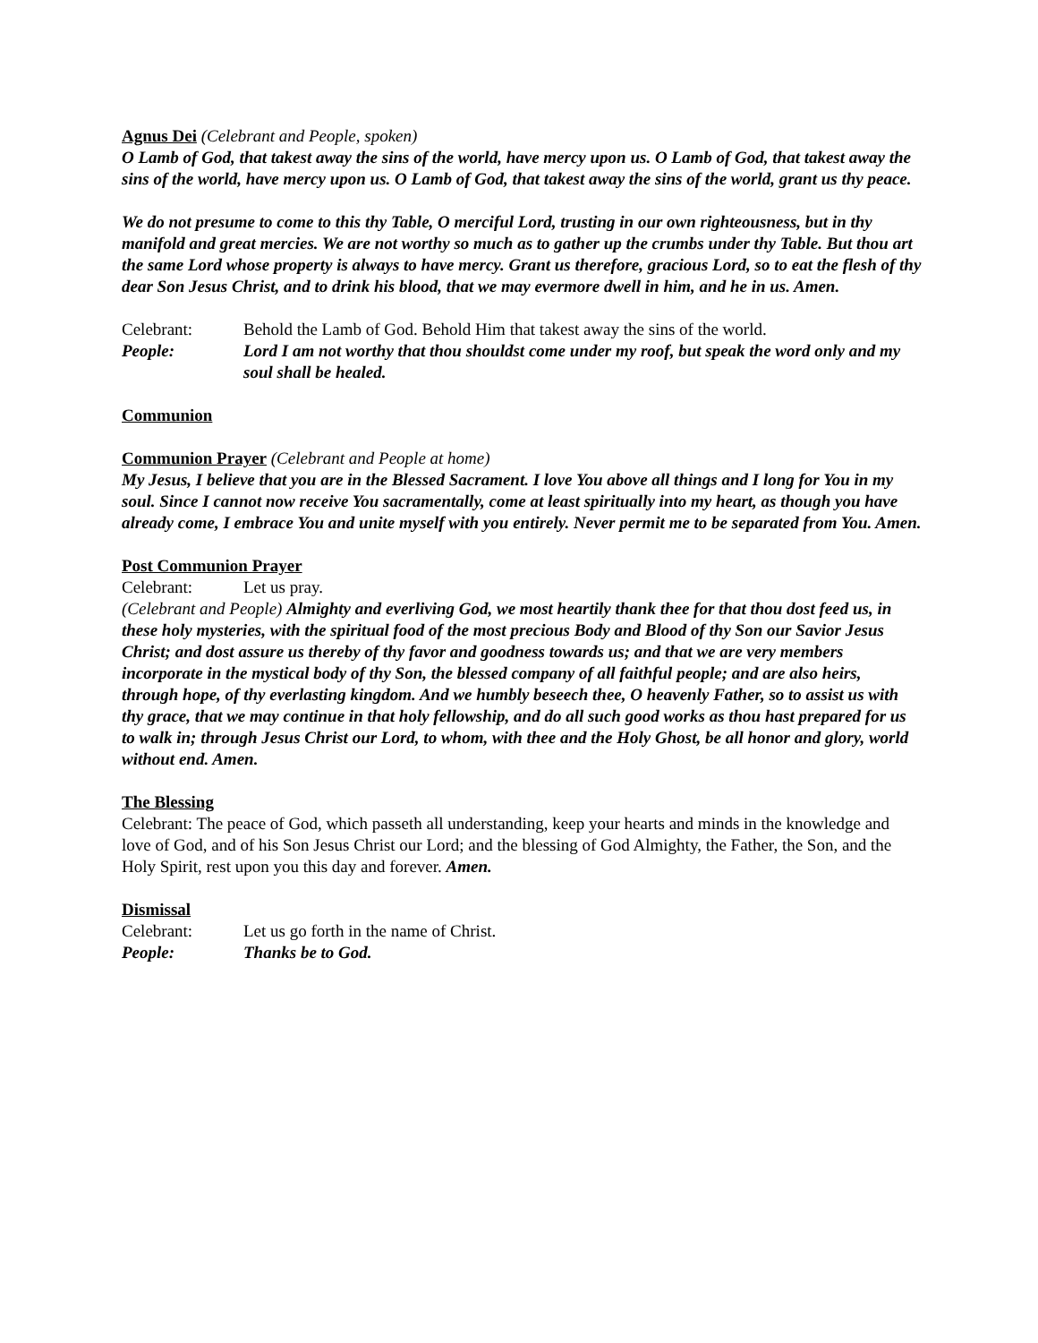Agnus Dei (Celebrant and People, spoken)
O Lamb of God, that takest away the sins of the world, have mercy upon us. O Lamb of God, that takest away the sins of the world, have mercy upon us. O Lamb of God, that takest away the sins of the world, grant us thy peace.
We do not presume to come to this thy Table, O merciful Lord, trusting in our own righteousness, but in thy manifold and great mercies. We are not worthy so much as to gather up the crumbs under thy Table. But thou art the same Lord whose property is always to have mercy. Grant us therefore, gracious Lord, so to eat the flesh of thy dear Son Jesus Christ, and to drink his blood, that we may evermore dwell in him, and he in us. Amen.
Celebrant: Behold the Lamb of God. Behold Him that takest away the sins of the world.
People: Lord I am not worthy that thou shouldst come under my roof, but speak the word only and my soul shall be healed.
Communion
Communion Prayer (Celebrant and People at home)
My Jesus, I believe that you are in the Blessed Sacrament. I love You above all things and I long for You in my soul. Since I cannot now receive You sacramentally, come at least spiritually into my heart, as though you have already come, I embrace You and unite myself with you entirely. Never permit me to be separated from You. Amen.
Post Communion Prayer
Celebrant: Let us pray.
(Celebrant and People) Almighty and everliving God, we most heartily thank thee for that thou dost feed us, in these holy mysteries, with the spiritual food of the most precious Body and Blood of thy Son our Savior Jesus Christ; and dost assure us thereby of thy favor and goodness towards us; and that we are very members incorporate in the mystical body of thy Son, the blessed company of all faithful people; and are also heirs, through hope, of thy everlasting kingdom. And we humbly beseech thee, O heavenly Father, so to assist us with thy grace, that we may continue in that holy fellowship, and do all such good works as thou hast prepared for us to walk in; through Jesus Christ our Lord, to whom, with thee and the Holy Ghost, be all honor and glory, world without end. Amen.
The Blessing
Celebrant: The peace of God, which passeth all understanding, keep your hearts and minds in the knowledge and love of God, and of his Son Jesus Christ our Lord; and the blessing of God Almighty, the Father, the Son, and the Holy Spirit, rest upon you this day and forever. Amen.
Dismissal
Celebrant: Let us go forth in the name of Christ.
People: Thanks be to God.